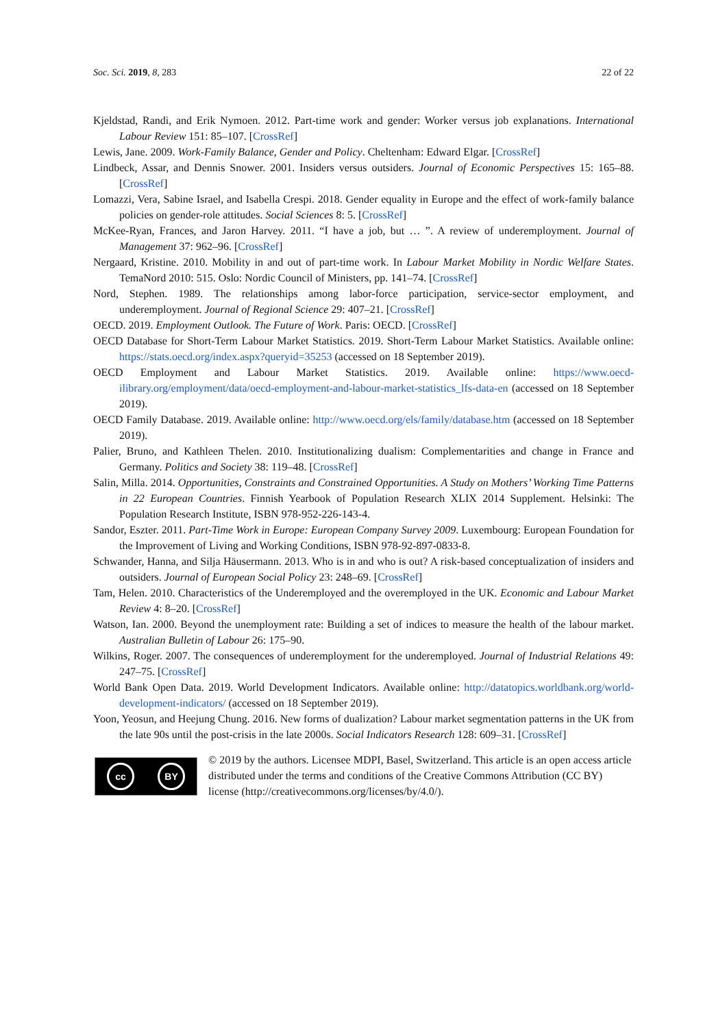Soc. Sci. 2019, 8, 283 22 of 22
Kjeldstad, Randi, and Erik Nymoen. 2012. Part-time work and gender: Worker versus job explanations. International Labour Review 151: 85–107. [CrossRef]
Lewis, Jane. 2009. Work-Family Balance, Gender and Policy. Cheltenham: Edward Elgar. [CrossRef]
Lindbeck, Assar, and Dennis Snower. 2001. Insiders versus outsiders. Journal of Economic Perspectives 15: 165–88. [CrossRef]
Lomazzi, Vera, Sabine Israel, and Isabella Crespi. 2018. Gender equality in Europe and the effect of work-family balance policies on gender-role attitudes. Social Sciences 8: 5. [CrossRef]
McKee-Ryan, Frances, and Jaron Harvey. 2011. “I have a job, but … ”. A review of underemployment. Journal of Management 37: 962–96. [CrossRef]
Nergaard, Kristine. 2010. Mobility in and out of part-time work. In Labour Market Mobility in Nordic Welfare States. TemaNord 2010: 515. Oslo: Nordic Council of Ministers, pp. 141–74. [CrossRef]
Nord, Stephen. 1989. The relationships among labor-force participation, service-sector employment, and underemployment. Journal of Regional Science 29: 407–21. [CrossRef]
OECD. 2019. Employment Outlook. The Future of Work. Paris: OECD. [CrossRef]
OECD Database for Short-Term Labour Market Statistics. 2019. Short-Term Labour Market Statistics. Available online: https://stats.oecd.org/index.aspx?queryid=35253 (accessed on 18 September 2019).
OECD Employment and Labour Market Statistics. 2019. Available online: https://www.oecd-ilibrary.org/employment/data/oecd-employment-and-labour-market-statistics_lfs-data-en (accessed on 18 September 2019).
OECD Family Database. 2019. Available online: http://www.oecd.org/els/family/database.htm (accessed on 18 September 2019).
Palier, Bruno, and Kathleen Thelen. 2010. Institutionalizing dualism: Complementarities and change in France and Germany. Politics and Society 38: 119–48. [CrossRef]
Salin, Milla. 2014. Opportunities, Constraints and Constrained Opportunities. A Study on Mothers’ Working Time Patterns in 22 European Countries. Finnish Yearbook of Population Research XLIX 2014 Supplement. Helsinki: The Population Research Institute, ISBN 978-952-226-143-4.
Sandor, Eszter. 2011. Part-Time Work in Europe: European Company Survey 2009. Luxembourg: European Foundation for the Improvement of Living and Working Conditions, ISBN 978-92-897-0833-8.
Schwander, Hanna, and Silja Häusermann. 2013. Who is in and who is out? A risk-based conceptualization of insiders and outsiders. Journal of European Social Policy 23: 248–69. [CrossRef]
Tam, Helen. 2010. Characteristics of the Underemployed and the overemployed in the UK. Economic and Labour Market Review 4: 8–20. [CrossRef]
Watson, Ian. 2000. Beyond the unemployment rate: Building a set of indices to measure the health of the labour market. Australian Bulletin of Labour 26: 175–90.
Wilkins, Roger. 2007. The consequences of underemployment for the underemployed. Journal of Industrial Relations 49: 247–75. [CrossRef]
World Bank Open Data. 2019. World Development Indicators. Available online: http://datatopics.worldbank.org/world-development-indicators/ (accessed on 18 September 2019).
Yoon, Yeosun, and Heejung Chung. 2016. New forms of dualization? Labour market segmentation patterns in the UK from the late 90s until the post-crisis in the late 2000s. Social Indicators Research 128: 609–31. [CrossRef]
cc BY
© 2019 by the authors. Licensee MDPI, Basel, Switzerland. This article is an open access article distributed under the terms and conditions of the Creative Commons Attribution (CC BY) license (http://creativecommons.org/licenses/by/4.0/).